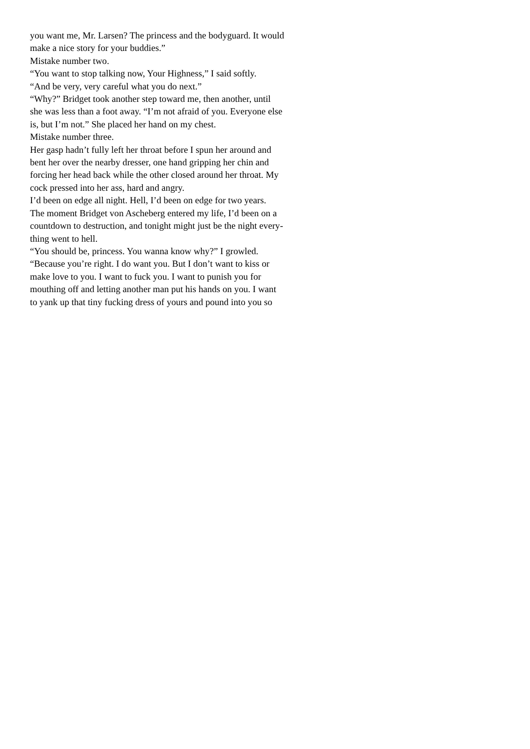you want me, Mr. Larsen? The princess and the bodyguard. It would
make a nice story for your buddies.”
Mistake number two.
“You want to stop talking now, Your Highness,” I said softly.
“And be very, very careful what you do next.”
“Why?” Bridget took another step toward me, then another, until
she was less than a foot away. “I’m not afraid of you. Everyone else
is, but I’m not.” She placed her hand on my chest.
Mistake number three.
Her gasp hadn’t fully left her throat before I spun her around and
bent her over the nearby dresser, one hand gripping her chin and
forcing her head back while the other closed around her throat. My
cock pressed into her ass, hard and angry.
I’d been on edge all night. Hell, I’d been on edge for two years.
The moment Bridget von Ascheberg entered my life, I’d been on a
countdown to destruction, and tonight might just be the night every-
thing went to hell.
“You should be, princess. You wanna know why?” I growled.
“Because you’re right. I do want you. But I don’t want to kiss or
make love to you. I want to fuck you. I want to punish you for
mouthing off and letting another man put his hands on you. I want
to yank up that tiny fucking dress of yours and pound into you so